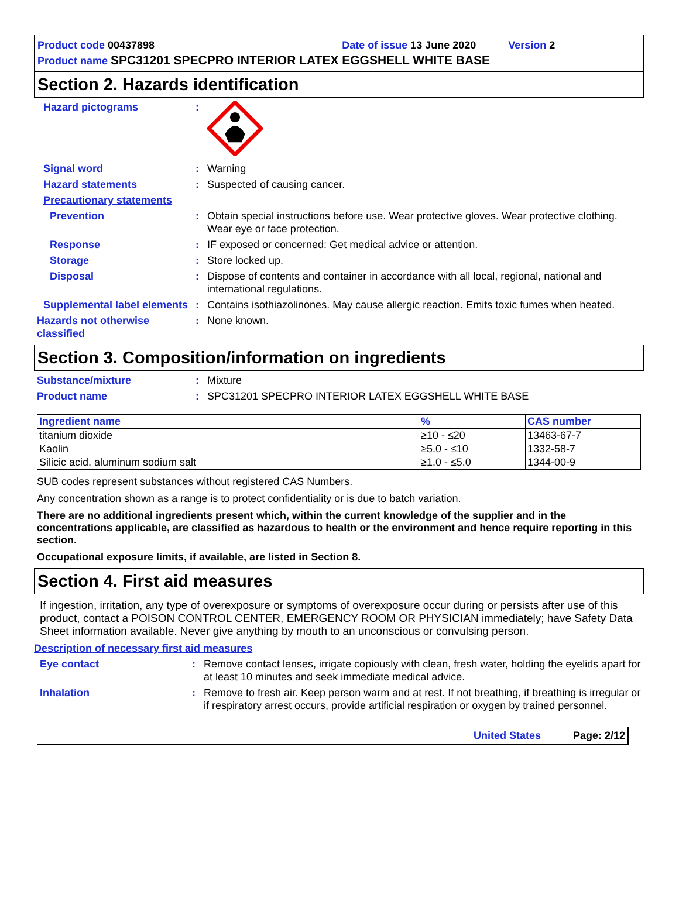Product code 00437898 Date of issue 13 June 2020 Version 2
Product name SPC31201 SPECPRO INTERIOR LATEX EGGSHELL WHITE BASE
Section 2. Hazards identification
Hazard pictograms :
Signal word : Warning
Hazard statements : Suspected of causing cancer.
Precautionary statements
Prevention : Obtain special instructions before use. Wear protective gloves. Wear protective clothing. Wear eye or face protection.
Response : IF exposed or concerned: Get medical advice or attention.
Storage : Store locked up.
Disposal : Dispose of contents and container in accordance with all local, regional, national and international regulations.
Supplemental label elements
: Contains isothiazolinones. May cause allergic reaction. Emits toxic fumes when heated.
Hazards not otherwise classified
: None known.
Section 3. Composition/information on ingredients
Substance/mixture : Mixture
Product name : SPC31201 SPECPRO INTERIOR LATEX EGGSHELL WHITE BASE
| Ingredient name | % | CAS number |
| --- | --- | --- |
| titanium dioxide | ≥10 - ≤20 | 13463-67-7 |
| Kaolin | ≥5.0 - ≤10 | 1332-58-7 |
| Silicic acid, aluminum sodium salt | ≥1.0 - ≤5.0 | 1344-00-9 |
SUB codes represent substances without registered CAS Numbers.
Any concentration shown as a range is to protect confidentiality or is due to batch variation.
There are no additional ingredients present which, within the current knowledge of the supplier and in the concentrations applicable, are classified as hazardous to health or the environment and hence require reporting in this section.
Occupational exposure limits, if available, are listed in Section 8.
Section 4. First aid measures
If ingestion, irritation, any type of overexposure or symptoms of overexposure occur during or persists after use of this product, contact a POISON CONTROL CENTER, EMERGENCY ROOM OR PHYSICIAN immediately; have Safety Data Sheet information available. Never give anything by mouth to an unconscious or convulsing person.
Description of necessary first aid measures
Eye contact : Remove contact lenses, irrigate copiously with clean, fresh water, holding the eyelids apart for at least 10 minutes and seek immediate medical advice.
Inhalation : Remove to fresh air. Keep person warm and at rest. If not breathing, if breathing is irregular or if respiratory arrest occurs, provide artificial respiration or oxygen by trained personnel.
United States Page: 2/12